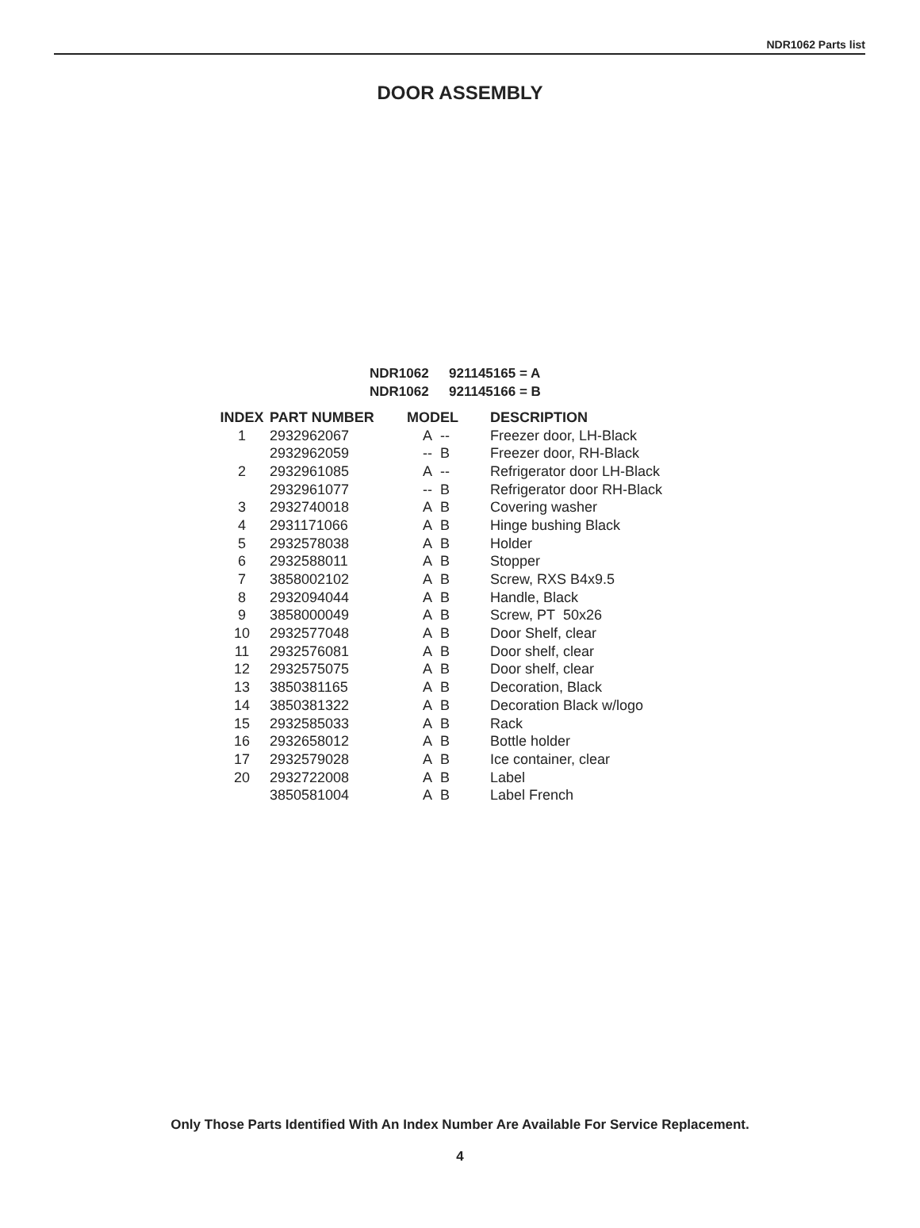NDR1062 Parts list
DOOR ASSEMBLY
NDR1062 921145165 = A
NDR1062 921145166 = B
| INDEX | PART NUMBER | MODEL | DESCRIPTION |
| --- | --- | --- | --- |
| 1 | 2932962067 | A -- | Freezer door, LH-Black |
| | 2932962059 | -- B | Freezer door, RH-Black |
| 2 | 2932961085 | A -- | Refrigerator door LH-Black |
| | 2932961077 | -- B | Refrigerator door RH-Black |
| 3 | 2932740018 | A B | Covering washer |
| 4 | 2931171066 | A B | Hinge bushing Black |
| 5 | 2932578038 | A B | Holder |
| 6 | 2932588011 | A B | Stopper |
| 7 | 3858002102 | A B | Screw, RXS B4x9.5 |
| 8 | 2932094044 | A B | Handle, Black |
| 9 | 3858000049 | A B | Screw, PT 50x26 |
| 10 | 2932577048 | A B | Door Shelf, clear |
| 11 | 2932576081 | A B | Door shelf, clear |
| 12 | 2932575075 | A B | Door shelf, clear |
| 13 | 3850381165 | A B | Decoration, Black |
| 14 | 3850381322 | A B | Decoration Black w/logo |
| 15 | 2932585033 | A B | Rack |
| 16 | 2932658012 | A B | Bottle holder |
| 17 | 2932579028 | A B | Ice container, clear |
| 20 | 2932722008 | A B | Label |
| | 3850581004 | A B | Label French |
Only Those Parts Identified With An Index Number Are Available For Service Replacement.
4